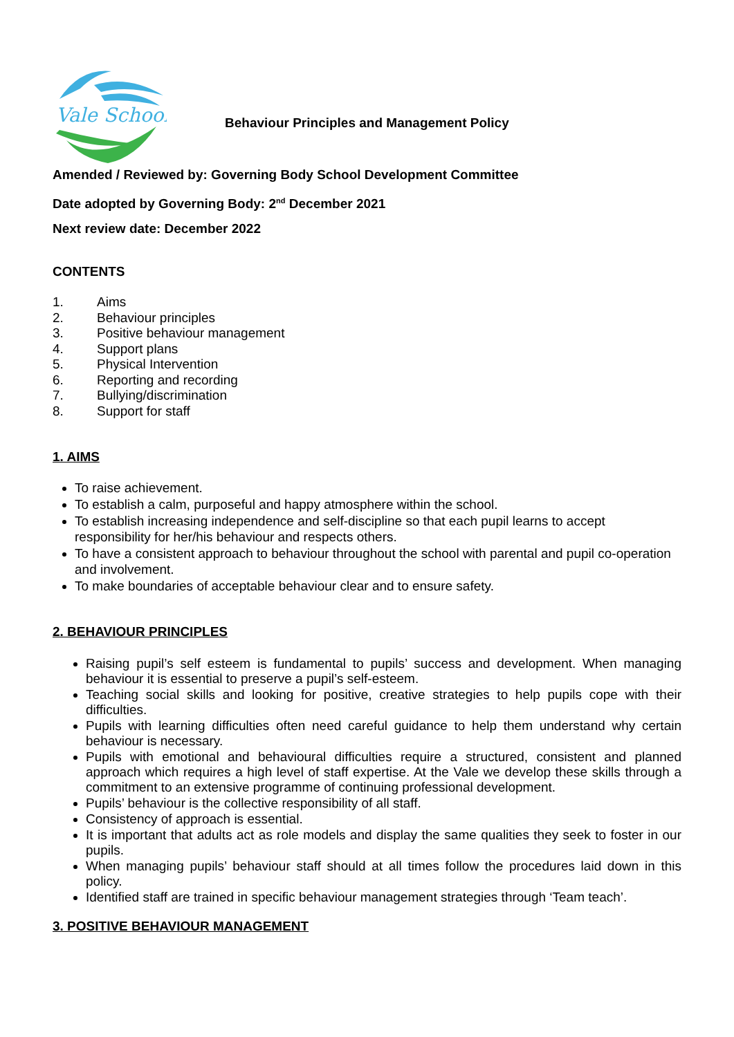Vale School
Behaviour Principles and Management Policy
Amended / Reviewed by: Governing Body School Development Committee
Date adopted by Governing Body: 2<sup>nd</sup> December 2021
Next review date: December 2022
CONTENTS
1. Aims
2. Behaviour principles
3. Positive behaviour management
4. Support plans
5. Physical Intervention
6. Reporting and recording
7. Bullying/discrimination
8. Support for staff
1. AIMS
To raise achievement.
To establish a calm, purposeful and happy atmosphere within the school.
To establish increasing independence and self-discipline so that each pupil learns to accept responsibility for her/his behaviour and respects others.
To have a consistent approach to behaviour throughout the school with parental and pupil co-operation and involvement.
To make boundaries of acceptable behaviour clear and to ensure safety.
2. BEHAVIOUR PRINCIPLES
Raising pupil’s self esteem is fundamental to pupils’ success and development. When managing behaviour it is essential to preserve a pupil’s self-esteem.
Teaching social skills and looking for positive, creative strategies to help pupils cope with their difficulties.
Pupils with learning difficulties often need careful guidance to help them understand why certain behaviour is necessary.
Pupils with emotional and behavioural difficulties require a structured, consistent and planned approach which requires a high level of staff expertise. At the Vale we develop these skills through a commitment to an extensive programme of continuing professional development.
Pupils’ behaviour is the collective responsibility of all staff.
Consistency of approach is essential.
It is important that adults act as role models and display the same qualities they seek to foster in our pupils.
When managing pupils’ behaviour staff should at all times follow the procedures laid down in this policy.
Identified staff are trained in specific behaviour management strategies through ‘Team teach’.
3. POSITIVE BEHAVIOUR MANAGEMENT